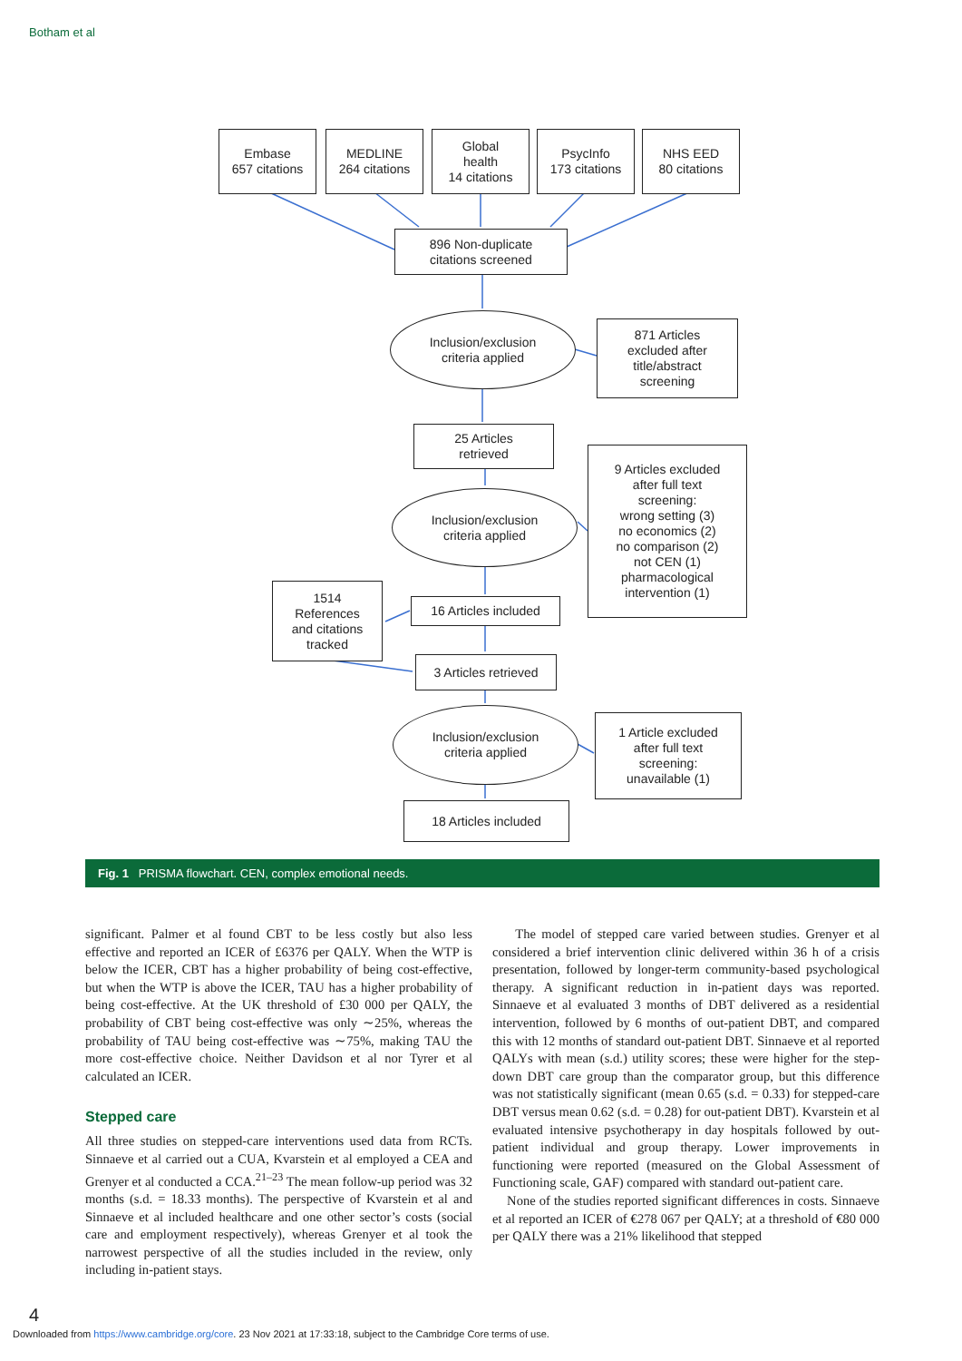Botham et al
Embase
657 citations
MEDLINE
264 citations
Global
health
14 citations
PsycInfo
173 citations
NHS EED
80 citations
896 Non-duplicate
citations screened
Inclusion/exclusion
criteria applied
871 Articles
excluded after
title/abstract
screening
25 Articles
retrieved
Inclusion/exclusion
criteria applied
9 Articles excluded
after full text
screening:
wrong setting (3)
no economics (2)
no comparison (2)
not CEN (1)
pharmacological
intervention (1)
1514
References
and citations
tracked
16 Articles included
3 Articles retrieved
Inclusion/exclusion
criteria applied
1 Article excluded
after full text
screening:
unavailable (1)
18 Articles included
Fig. 1 PRISMA flowchart. CEN, complex emotional needs.
significant. Palmer et al found CBT to be less costly but also less effective and reported an ICER of £6376 per QALY. When the WTP is below the ICER, CBT has a higher probability of being cost-effective, but when the WTP is above the ICER, TAU has a higher probability of being cost-effective. At the UK threshold of £30 000 per QALY, the probability of CBT being cost-effective was only ∼25%, whereas the probability of TAU being cost-effective was ∼75%, making TAU the more cost-effective choice. Neither Davidson et al nor Tyrer et al calculated an ICER.
Stepped care
All three studies on stepped-care interventions used data from RCTs. Sinnaeve et al carried out a CUA, Kvarstein et al employed a CEA and Grenyer et al conducted a CCA.<sup>21–23</sup> The mean follow-up period was 32 months (s.d. = 18.33 months). The perspective of Kvarstein et al and Sinnaeve et al included healthcare and one other sector’s costs (social care and employment respectively), whereas Grenyer et al took the narrowest perspective of all the studies included in the review, only including in-patient stays.
The model of stepped care varied between studies. Grenyer et al considered a brief intervention clinic delivered within 36 h of a crisis presentation, followed by longer-term community-based psychological therapy. A significant reduction in in-patient days was reported. Sinnaeve et al evaluated 3 months of DBT delivered as a residential intervention, followed by 6 months of out-patient DBT, and compared this with 12 months of standard out-patient DBT. Sinnaeve et al reported QALYs with mean (s.d.) utility scores; these were higher for the step-down DBT care group than the comparator group, but this difference was not statistically significant (mean 0.65 (s.d. = 0.33) for stepped-care DBT versus mean 0.62 (s.d. = 0.28) for out-patient DBT). Kvarstein et al evaluated intensive psychotherapy in day hospitals followed by out-patient individual and group therapy. Lower improvements in functioning were reported (measured on the Global Assessment of Functioning scale, GAF) compared with standard out-patient care.
None of the studies reported significant differences in costs. Sinnaeve et al reported an ICER of €278 067 per QALY; at a threshold of €80 000 per QALY there was a 21% likelihood that stepped
4
Downloaded from https://www.cambridge.org/core. 23 Nov 2021 at 17:33:18, subject to the Cambridge Core terms of use.